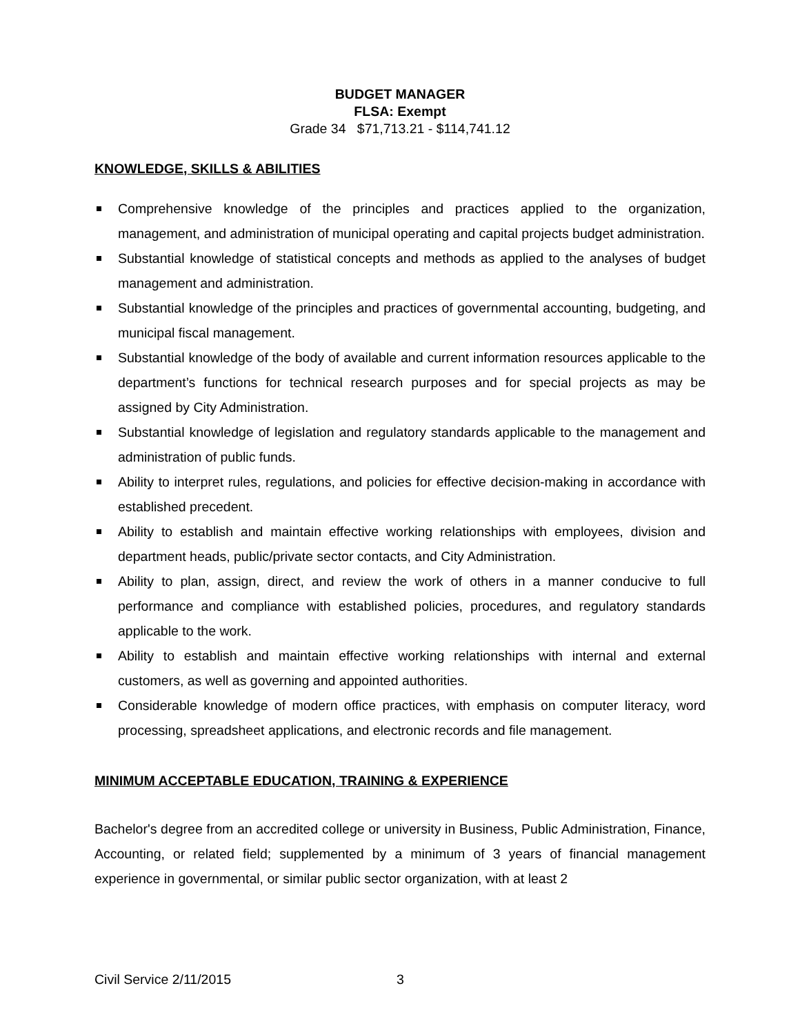BUDGET MANAGER
FLSA: Exempt
Grade 34 $71,713.21 - $114,741.12
KNOWLEDGE, SKILLS & ABILITIES
Comprehensive knowledge of the principles and practices applied to the organization, management, and administration of municipal operating and capital projects budget administration.
Substantial knowledge of statistical concepts and methods as applied to the analyses of budget management and administration.
Substantial knowledge of the principles and practices of governmental accounting, budgeting, and municipal fiscal management.
Substantial knowledge of the body of available and current information resources applicable to the department’s functions for technical research purposes and for special projects as may be assigned by City Administration.
Substantial knowledge of legislation and regulatory standards applicable to the management and administration of public funds.
Ability to interpret rules, regulations, and policies for effective decision-making in accordance with established precedent.
Ability to establish and maintain effective working relationships with employees, division and department heads, public/private sector contacts, and City Administration.
Ability to plan, assign, direct, and review the work of others in a manner conducive to full performance and compliance with established policies, procedures, and regulatory standards applicable to the work.
Ability to establish and maintain effective working relationships with internal and external customers, as well as governing and appointed authorities.
Considerable knowledge of modern office practices, with emphasis on computer literacy, word processing, spreadsheet applications, and electronic records and file management.
MINIMUM ACCEPTABLE EDUCATION, TRAINING & EXPERIENCE
Bachelor's degree from an accredited college or university in Business, Public Administration, Finance, Accounting, or related field; supplemented by a minimum of 3 years of financial management experience in governmental, or similar public sector organization, with at least 2
Civil Service 2/11/2015 3